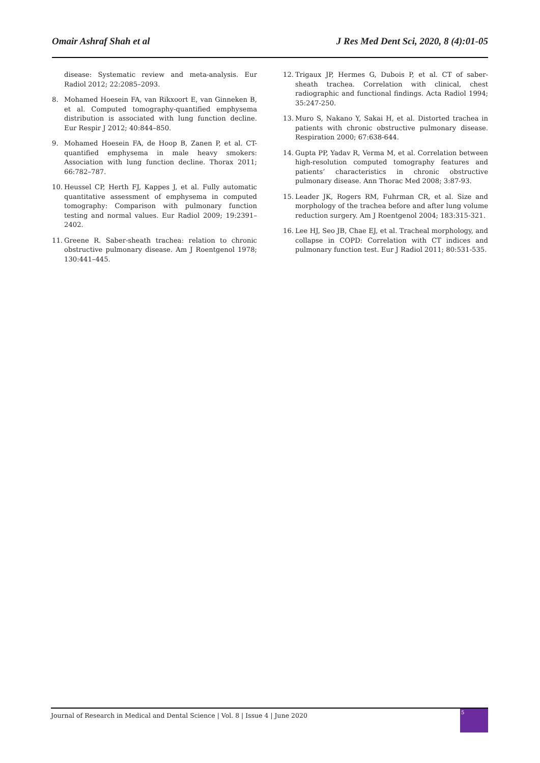Omair Ashraf Shah et al J Res Med Dent Sci, 2020, 8 (4):01-05
disease: Systematic review and meta-analysis. Eur Radiol 2012; 22:2085–2093.
8. Mohamed Hoesein FA, van Rikxoort E, van Ginneken B, et al. Computed tomography-quantified emphysema distribution is associated with lung function decline. Eur Respir J 2012; 40:844–850.
9. Mohamed Hoesein FA, de Hoop B, Zanen P, et al. CT-quantified emphysema in male heavy smokers: Association with lung function decline. Thorax 2011; 66:782–787.
10. Heussel CP, Herth FJ, Kappes J, et al. Fully automatic quantitative assessment of emphysema in computed tomography: Comparison with pulmonary function testing and normal values. Eur Radiol 2009; 19:2391–2402.
11. Greene R. Saber-sheath trachea: relation to chronic obstructive pulmonary disease. Am J Roentgenol 1978; 130:441–445.
12. Trigaux JP, Hermes G, Dubois P, et al. CT of saber-sheath trachea. Correlation with clinical, chest radiographic and functional findings. Acta Radiol 1994; 35:247-250.
13. Muro S, Nakano Y, Sakai H, et al. Distorted trachea in patients with chronic obstructive pulmonary disease. Respiration 2000; 67:638-644.
14. Gupta PP, Yadav R, Verma M, et al. Correlation between high-resolution computed tomography features and patients’ characteristics in chronic obstructive pulmonary disease. Ann Thorac Med 2008; 3:87-93.
15. Leader JK, Rogers RM, Fuhrman CR, et al. Size and morphology of the trachea before and after lung volume reduction surgery. Am J Roentgenol 2004; 183:315-321.
16. Lee HJ, Seo JB, Chae EJ, et al. Tracheal morphology, and collapse in COPD: Correlation with CT indices and pulmonary function test. Eur J Radiol 2011; 80:531-535.
Journal of Research in Medical and Dental Science | Vol. 8 | Issue 4 | June 2020
5